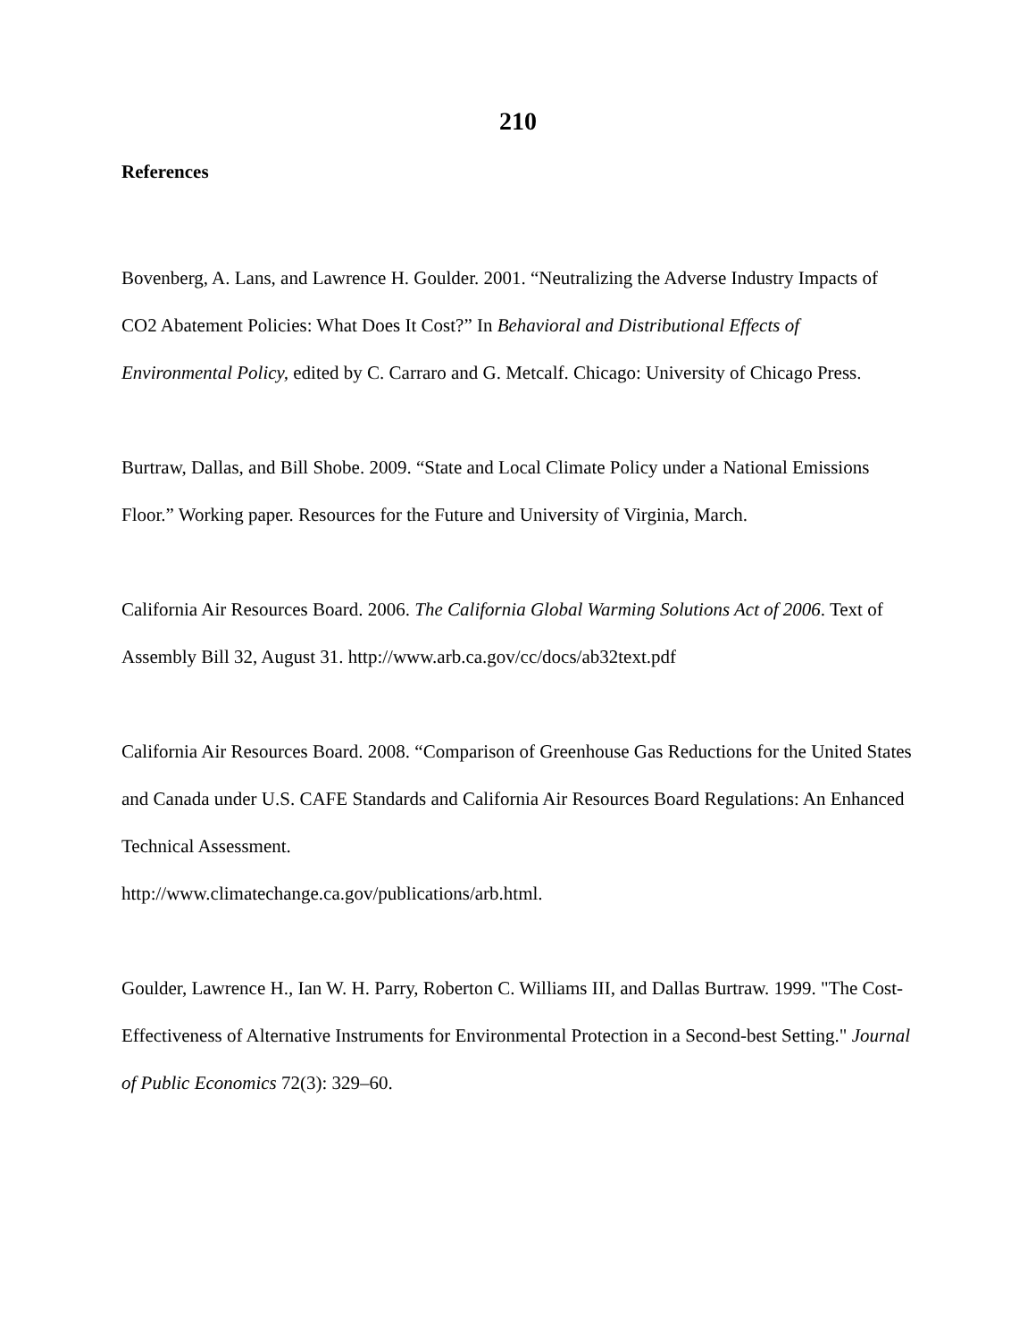210
References
Bovenberg, A. Lans, and Lawrence H. Goulder. 2001. “Neutralizing the Adverse Industry Impacts of CO2 Abatement Policies: What Does It Cost?” In Behavioral and Distributional Effects of Environmental Policy, edited by C. Carraro and G. Metcalf. Chicago: University of Chicago Press.
Burtraw, Dallas, and Bill Shobe. 2009. “State and Local Climate Policy under a National Emissions Floor.” Working paper. Resources for the Future and University of Virginia, March.
California Air Resources Board. 2006. The California Global Warming Solutions Act of 2006. Text of Assembly Bill 32, August 31. http://www.arb.ca.gov/cc/docs/ab32text.pdf
California Air Resources Board. 2008. “Comparison of Greenhouse Gas Reductions for the United States and Canada under U.S. CAFE Standards and California Air Resources Board Regulations: An Enhanced Technical Assessment.
http://www.climatechange.ca.gov/publications/arb.html.
Goulder, Lawrence H., Ian W. H. Parry, Roberton C. Williams III, and Dallas Burtraw. 1999. "The Cost-Effectiveness of Alternative Instruments for Environmental Protection in a Second-best Setting." Journal of Public Economics 72(3): 329–60.